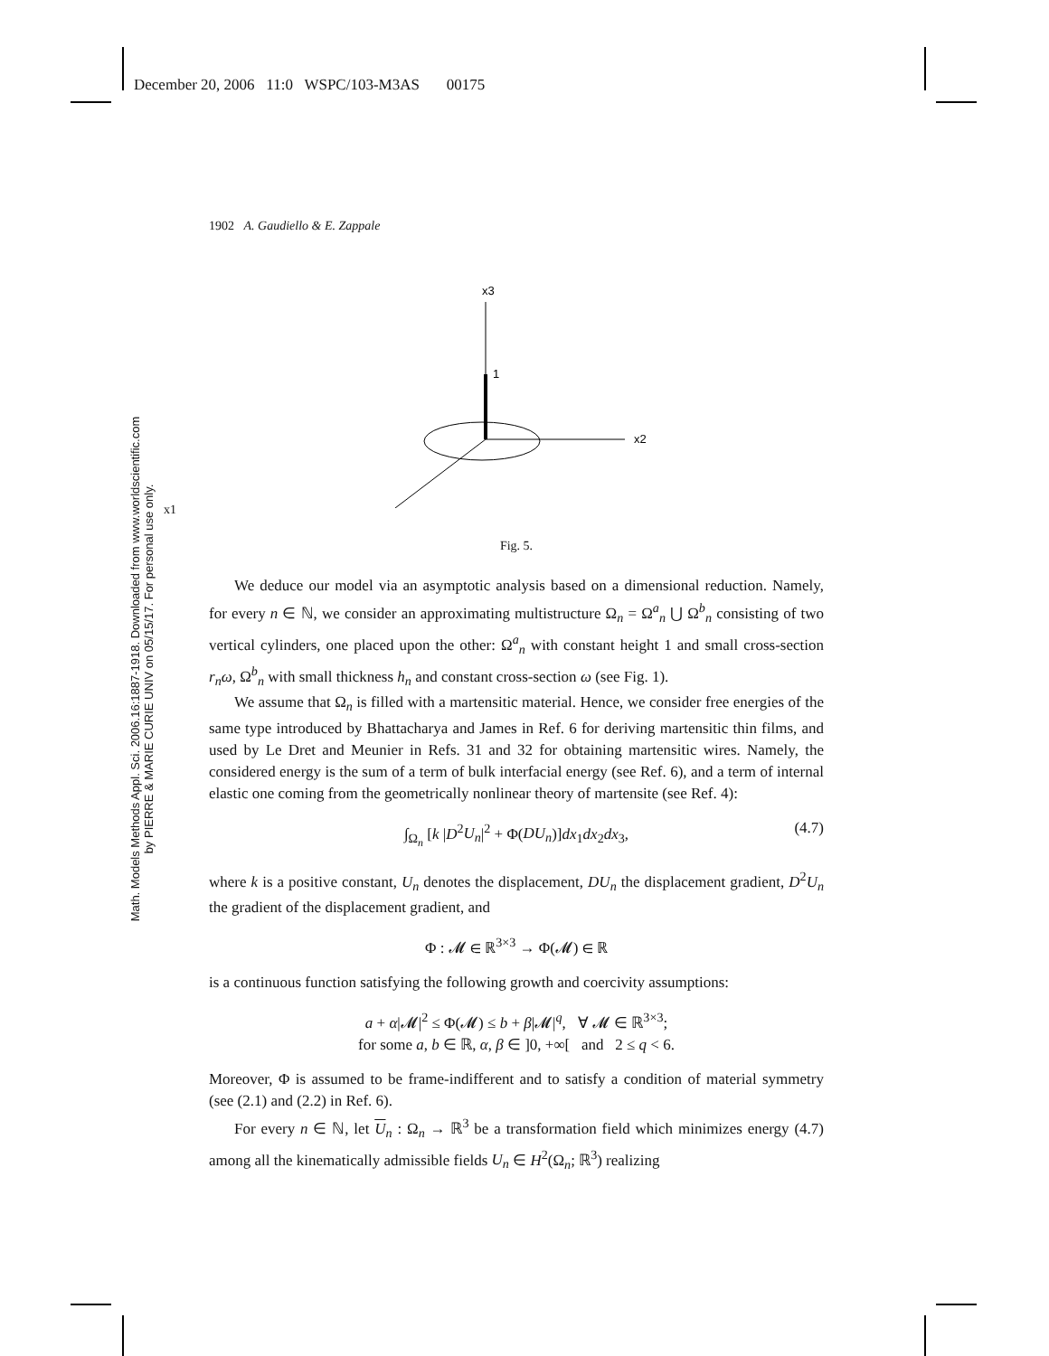December 20, 2006 11:0 WSPC/103-M3AS 00175
Math. Models Methods Appl. Sci. 2006.16:1887-1918. Downloaded from www.worldscientific.com
by PIERRE & MARIE CURIE UNIV on 05/15/17. For personal use only.
1902 A. Gaudiello & E. Zappale
x3
1
x2
x1
Fig. 5.
We deduce our model via an asymptotic analysis based on a dimensional reduction. Namely, for every n ∈ ℕ, we consider an approximating multistructure Ω<sub>n</sub> = Ω<sup>a</sup><sub>n</sub> ⋃ Ω<sup>b</sup><sub>n</sub> consisting of two vertical cylinders, one placed upon the other: Ω<sup>a</sup><sub>n</sub> with constant height 1 and small cross-section r<sub>n</sub>ω, Ω<sup>b</sup><sub>n</sub> with small thickness h<sub>n</sub> and constant cross-section ω (see Fig. 1).
We assume that Ω<sub>n</sub> is filled with a martensitic material. Hence, we consider free energies of the same type introduced by Bhattacharya and James in Ref. 6 for deriving martensitic thin films, and used by Le Dret and Meunier in Refs. 31 and 32 for obtaining martensitic wires. Namely, the considered energy is the sum of a term of bulk interfacial energy (see Ref. 6), and a term of internal elastic one coming from the geometrically nonlinear theory of martensite (see Ref. 4):
∫<sub>Ω<sub>n</sub></sub> [k |D<sup>2</sup>U<sub>n</sub>|<sup>2</sup> + Φ(DU<sub>n</sub>)]dx<sub>1</sub>dx<sub>2</sub>dx<sub>3</sub>, (4.7)
where k is a positive constant, U<sub>n</sub> denotes the displacement, DU<sub>n</sub> the displacement gradient, D<sup>2</sup>U<sub>n</sub> the gradient of the displacement gradient, and
Φ : 𝓜 ∈ ℝ<sup>3×3</sup> → Φ(𝓜) ∈ ℝ
is a continuous function satisfying the following growth and coercivity assumptions:
a + α|𝓜|<sup>2</sup> ≤ Φ(𝓜) ≤ b + β|𝓜|<sup>q</sup>, ∀ 𝓜 ∈ ℝ<sup>3×3</sup>;
for some a, b ∈ ℝ, α, β ∈ ]0, +∞[ and 2 ≤ q < 6.
Moreover, Φ is assumed to be frame-indifferent and to satisfy a condition of material symmetry (see (2.1) and (2.2) in Ref. 6).
For every n ∈ ℕ, let U<sub>n</sub> : Ω<sub>n</sub> → ℝ<sup>3</sup> be a transformation field which minimizes energy (4.7) among all the kinematically admissible fields U<sub>n</sub> ∈ H<sup>2</sup>(Ω<sub>n</sub>; ℝ<sup>3</sup>) realizing